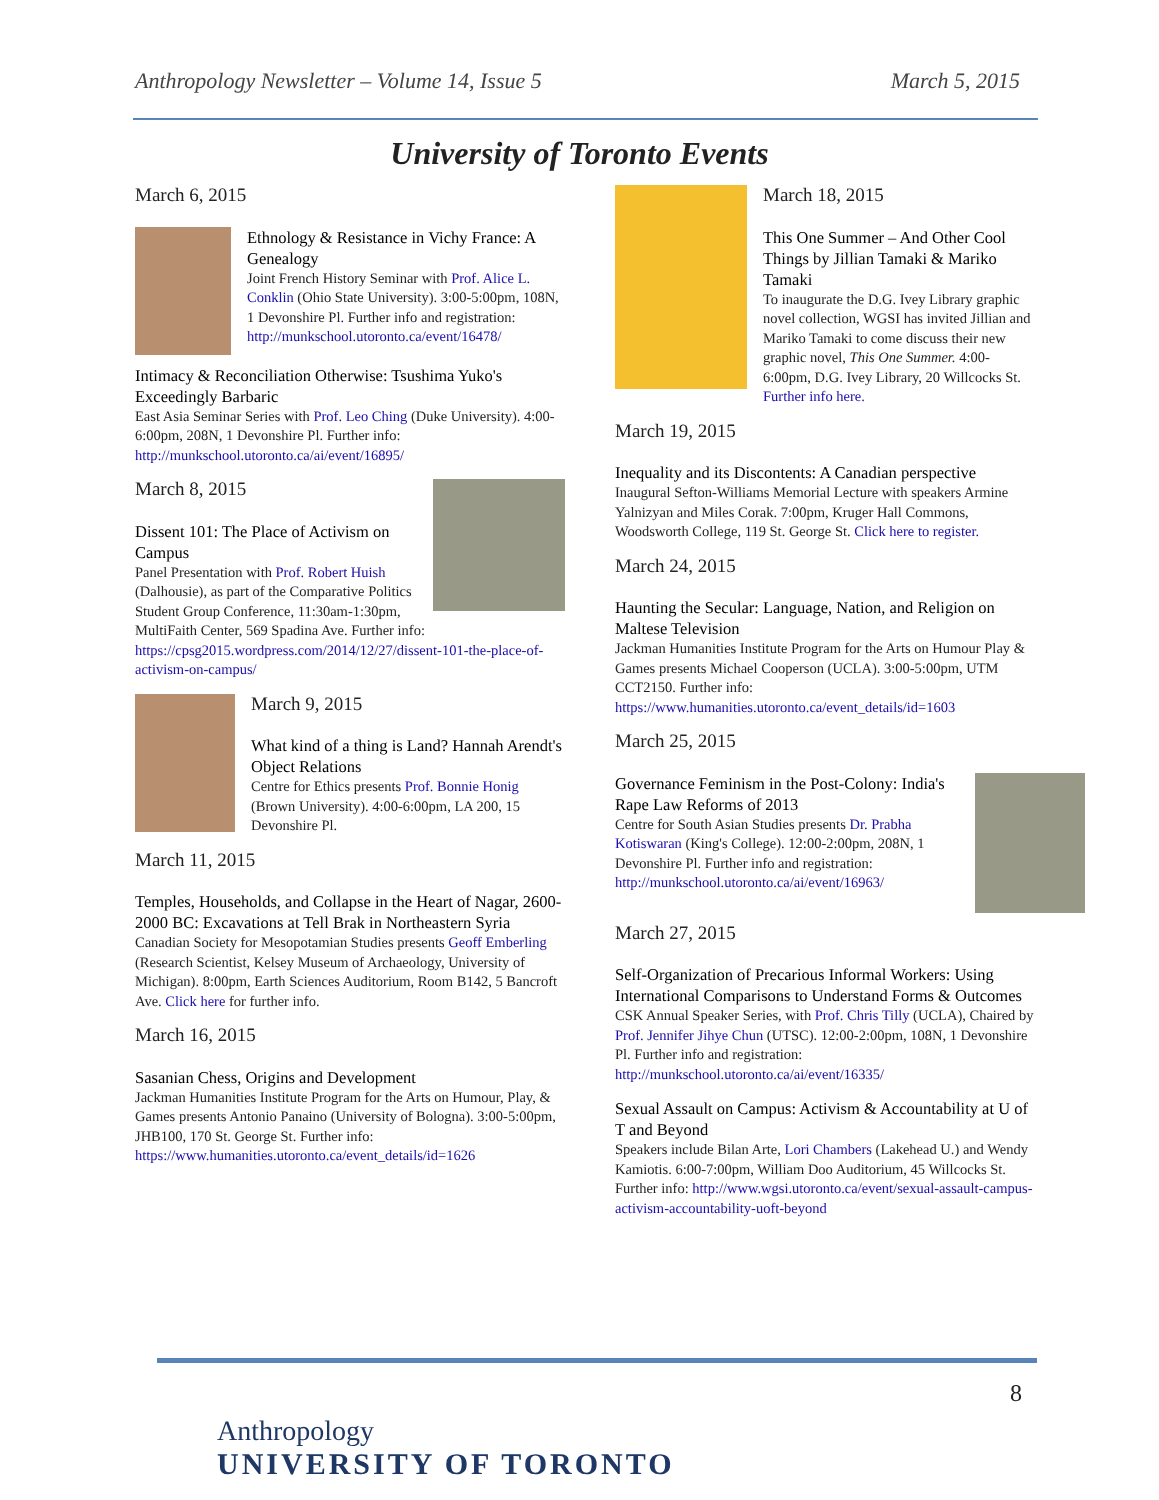Anthropology Newsletter – Volume 14, Issue 5 March 5, 2015
University of Toronto Events
March 6, 2015
Ethnology & Resistance in Vichy France: A Genealogy
Joint French History Seminar with Prof. Alice L. Conklin (Ohio State University). 3:00-5:00pm, 108N, 1 Devonshire Pl. Further info and registration: http://munkschool.utoronto.ca/event/16478/
Intimacy & Reconciliation Otherwise: Tsushima Yuko's Exceedingly Barbaric
East Asia Seminar Series with Prof. Leo Ching (Duke University). 4:00-6:00pm, 208N, 1 Devonshire Pl. Further info: http://munkschool.utoronto.ca/ai/event/16895/
March 8, 2015
Dissent 101: The Place of Activism on Campus
Panel Presentation with Prof. Robert Huish (Dalhousie), as part of the Comparative Politics Student Group Conference, 11:30am-1:30pm, MultiFaith Center, 569 Spadina Ave. Further info: https://cpsg2015.wordpress.com/2014/12/27/dissent-101-the-place-of-activism-on-campus/
March 9, 2015
What kind of a thing is Land? Hannah Arendt's Object Relations
Centre for Ethics presents Prof. Bonnie Honig (Brown University). 4:00-6:00pm, LA 200, 15 Devonshire Pl.
March 11, 2015
Temples, Households, and Collapse in the Heart of Nagar, 2600-2000 BC: Excavations at Tell Brak in Northeastern Syria
Canadian Society for Mesopotamian Studies presents Geoff Emberling (Research Scientist, Kelsey Museum of Archaeology, University of Michigan). 8:00pm, Earth Sciences Auditorium, Room B142, 5 Bancroft Ave. Click here for further info.
March 16, 2015
Sasanian Chess, Origins and Development
Jackman Humanities Institute Program for the Arts on Humour, Play, & Games presents Antonio Panaino (University of Bologna). 3:00-5:00pm, JHB100, 170 St. George St. Further info: https://www.humanities.utoronto.ca/event_details/id=1626
March 18, 2015
This One Summer – And Other Cool Things by Jillian Tamaki & Mariko Tamaki
To inaugurate the D.G. Ivey Library graphic novel collection, WGSI has invited Jillian and Mariko Tamaki to come discuss their new graphic novel, This One Summer. 4:00-6:00pm, D.G. Ivey Library, 20 Willcocks St. Further info here.
March 19, 2015
Inequality and its Discontents: A Canadian perspective
Inaugural Sefton-Williams Memorial Lecture with speakers Armine Yalnizyan and Miles Corak. 7:00pm, Kruger Hall Commons, Woodsworth College, 119 St. George St. Click here to register.
March 24, 2015
Haunting the Secular: Language, Nation, and Religion on Maltese Television
Jackman Humanities Institute Program for the Arts on Humour Play & Games presents Michael Cooperson (UCLA). 3:00-5:00pm, UTM CCT2150. Further info: https://www.humanities.utoronto.ca/event_details/id=1603
March 25, 2015
Governance Feminism in the Post-Colony: India's Rape Law Reforms of 2013
Centre for South Asian Studies presents Dr. Prabha Kotiswaran (King's College). 12:00-2:00pm, 208N, 1 Devonshire Pl. Further info and registration: http://munkschool.utoronto.ca/ai/event/16963/
March 27, 2015
Self-Organization of Precarious Informal Workers: Using International Comparisons to Understand Forms & Outcomes
CSK Annual Speaker Series, with Prof. Chris Tilly (UCLA), Chaired by Prof. Jennifer Jihye Chun (UTSC). 12:00-2:00pm, 108N, 1 Devonshire Pl. Further info and registration: http://munkschool.utoronto.ca/ai/event/16335/
Sexual Assault on Campus: Activism & Accountability at U of T and Beyond
Speakers include Bilan Arte, Lori Chambers (Lakehead U.) and Wendy Kamiotis. 6:00-7:00pm, William Doo Auditorium, 45 Willcocks St. Further info: http://www.wgsi.utoronto.ca/event/sexual-assault-campus-activism-accountability-uoft-beyond
Anthropology
UNIVERSITY OF TORONTO
8